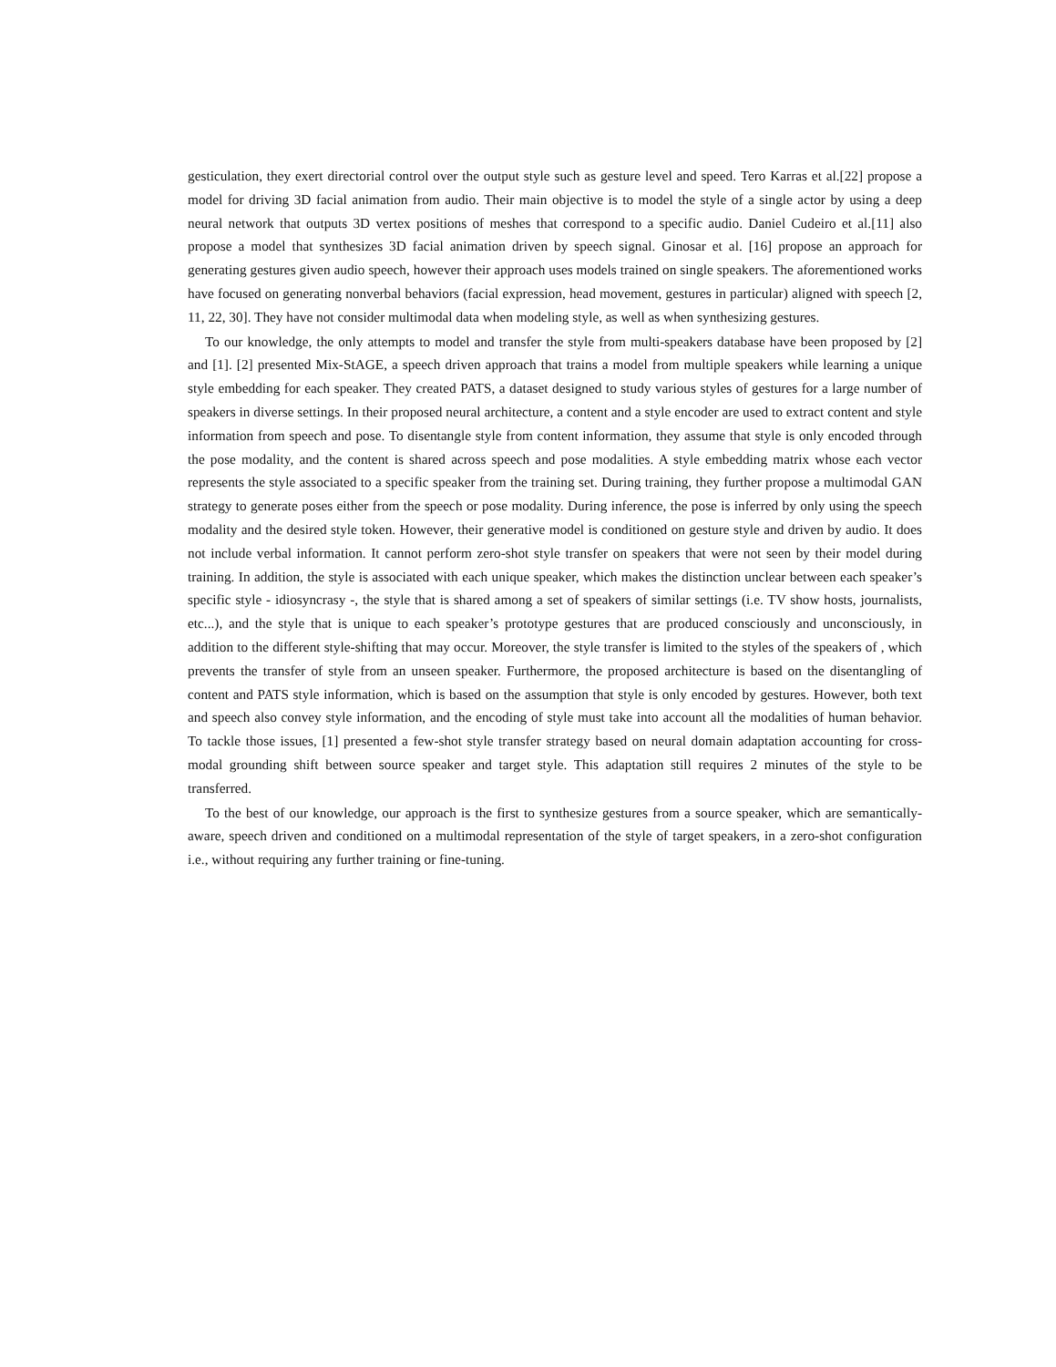gesticulation, they exert directorial control over the output style such as gesture level and speed. Tero Karras et al.[22] propose a model for driving 3D facial animation from audio. Their main objective is to model the style of a single actor by using a deep neural network that outputs 3D vertex positions of meshes that correspond to a specific audio. Daniel Cudeiro et al.[11] also propose a model that synthesizes 3D facial animation driven by speech signal. Ginosar et al. [16] propose an approach for generating gestures given audio speech, however their approach uses models trained on single speakers. The aforementioned works have focused on generating nonverbal behaviors (facial expression, head movement, gestures in particular) aligned with speech [2, 11, 22, 30]. They have not consider multimodal data when modeling style, as well as when synthesizing gestures.
To our knowledge, the only attempts to model and transfer the style from multi-speakers database have been proposed by [2] and [1]. [2] presented Mix-StAGE, a speech driven approach that trains a model from multiple speakers while learning a unique style embedding for each speaker. They created PATS, a dataset designed to study various styles of gestures for a large number of speakers in diverse settings. In their proposed neural architecture, a content and a style encoder are used to extract content and style information from speech and pose. To disentangle style from content information, they assume that style is only encoded through the pose modality, and the content is shared across speech and pose modalities. A style embedding matrix whose each vector represents the style associated to a specific speaker from the training set. During training, they further propose a multimodal GAN strategy to generate poses either from the speech or pose modality. During inference, the pose is inferred by only using the speech modality and the desired style token. However, their generative model is conditioned on gesture style and driven by audio. It does not include verbal information. It cannot perform zero-shot style transfer on speakers that were not seen by their model during training. In addition, the style is associated with each unique speaker, which makes the distinction unclear between each speaker’s specific style - idiosyncrasy -, the style that is shared among a set of speakers of similar settings (i.e. TV show hosts, journalists, etc...), and the style that is unique to each speaker’s prototype gestures that are produced consciously and unconsciously, in addition to the different style-shifting that may occur. Moreover, the style transfer is limited to the styles of the speakers of , which prevents the transfer of style from an unseen speaker. Furthermore, the proposed architecture is based on the disentangling of content and PATS style information, which is based on the assumption that style is only encoded by gestures. However, both text and speech also convey style information, and the encoding of style must take into account all the modalities of human behavior. To tackle those issues, [1] presented a few-shot style transfer strategy based on neural domain adaptation accounting for cross-modal grounding shift between source speaker and target style. This adaptation still requires 2 minutes of the style to be transferred.
To the best of our knowledge, our approach is the first to synthesize gestures from a source speaker, which are semantically-aware, speech driven and conditioned on a multimodal representation of the style of target speakers, in a zero-shot configuration i.e., without requiring any further training or fine-tuning.